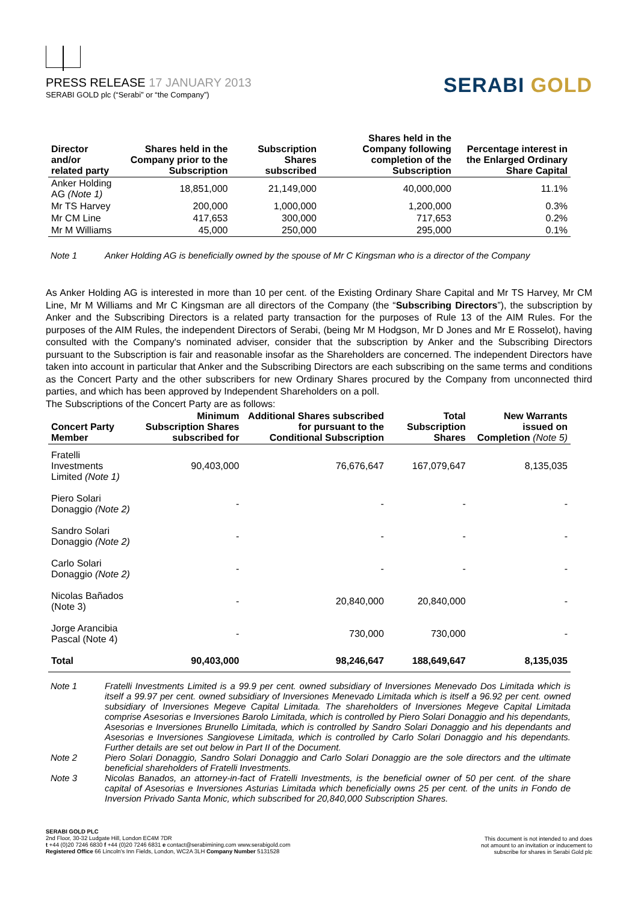PRESS RELEASE 17 JANUARY 2013
SERABI GOLD plc (“Serabi” or “the Company”)
SERABI GOLD
| Director and/or related party | Shares held in the Company prior to the Subscription | Subscription Shares subscribed | Shares held in the Company following completion of the Subscription | Percentage interest in the Enlarged Ordinary Share Capital |
| --- | --- | --- | --- | --- |
| Anker Holding AG (Note 1) | 18,851,000 | 21,149,000 | 40,000,000 | 11.1% |
| Mr TS Harvey | 200,000 | 1,000,000 | 1,200,000 | 0.3% |
| Mr CM Line | 417,653 | 300,000 | 717,653 | 0.2% |
| Mr M Williams | 45,000 | 250,000 | 295,000 | 0.1% |
Note 1 Anker Holding AG is beneficially owned by the spouse of Mr C Kingsman who is a director of the Company
As Anker Holding AG is interested in more than 10 per cent. of the Existing Ordinary Share Capital and Mr TS Harvey, Mr CM Line, Mr M Williams and Mr C Kingsman are all directors of the Company (the “Subscribing Directors”), the subscription by Anker and the Subscribing Directors is a related party transaction for the purposes of Rule 13 of the AIM Rules. For the purposes of the AIM Rules, the independent Directors of Serabi, (being Mr M Hodgson, Mr D Jones and Mr E Rosselot), having consulted with the Company's nominated adviser, consider that the subscription by Anker and the Subscribing Directors pursuant to the Subscription is fair and reasonable insofar as the Shareholders are concerned. The independent Directors have taken into account in particular that Anker and the Subscribing Directors are each subscribing on the same terms and conditions as the Concert Party and the other subscribers for new Ordinary Shares procured by the Company from unconnected third parties, and which has been approved by Independent Shareholders on a poll.
The Subscriptions of the Concert Party are as follows:
| Concert Party Member | Minimum Subscription Shares subscribed for | Additional Shares subscribed for pursuant to the Conditional Subscription | Total Subscription Shares | New Warrants issued on Completion (Note 5) |
| --- | --- | --- | --- | --- |
| Fratelli Investments Limited (Note 1) | 90,403,000 | 76,676,647 | 167,079,647 | 8,135,035 |
| Piero Solari Donaggio (Note 2) | - | - | - | - |
| Sandro Solari Donaggio (Note 2) | - | - | - | - |
| Carlo Solari Donaggio (Note 2) | - | - | - | - |
| Nicolas Bañados (Note 3) | - | 20,840,000 | 20,840,000 | - |
| Jorge Arancibia Pascal (Note 4) | - | 730,000 | 730,000 | - |
| Total | 90,403,000 | 98,246,647 | 188,649,647 | 8,135,035 |
Note 1 Fratelli Investments Limited is a 99.9 per cent. owned subsidiary of Inversiones Menevado Dos Limitada which is itself a 99.97 per cent. owned subsidiary of Inversiones Menevado Limitada which is itself a 96.92 per cent. owned subsidiary of Inversiones Megeve Capital Limitada. The shareholders of Inversiones Megeve Capital Limitada comprise Asesorias e Inversiones Barolo Limitada, which is controlled by Piero Solari Donaggio and his dependants, Asesorias e Inversiones Brunello Limitada, which is controlled by Sandro Solari Donaggio and his dependants and Asesorias e Inversiones Sangiovese Limitada, which is controlled by Carlo Solari Donaggio and his dependants. Further details are set out below in Part II of the Document.
Note 2 Piero Solari Donaggio, Sandro Solari Donaggio and Carlo Solari Donaggio are the sole directors and the ultimate beneficial shareholders of Fratelli Investments.
Note 3 Nicolas Banados, an attorney-in-fact of Fratelli Investments, is the beneficial owner of 50 per cent. of the share capital of Asesorias e Inversiones Asturias Limitada which beneficially owns 25 per cent. of the units in Fondo de Inversion Privado Santa Monic, which subscribed for 20,840,000 Subscription Shares.
SERABI GOLD PLC
2nd Floor, 30-32 Ludgate Hill, London EC4M 7DR
t +44 (0)20 7246 6830 f +44 (0)20 7246 6831 e contact@serabimining.com www.serabigold.com
Registered Office 66 Lincoln's Inn Fields, London, WC2A 3LH Company Number 5131528
This document is not intended to and does
not amount to an invitation or inducement to
subscribe for shares in Serabi Gold plc